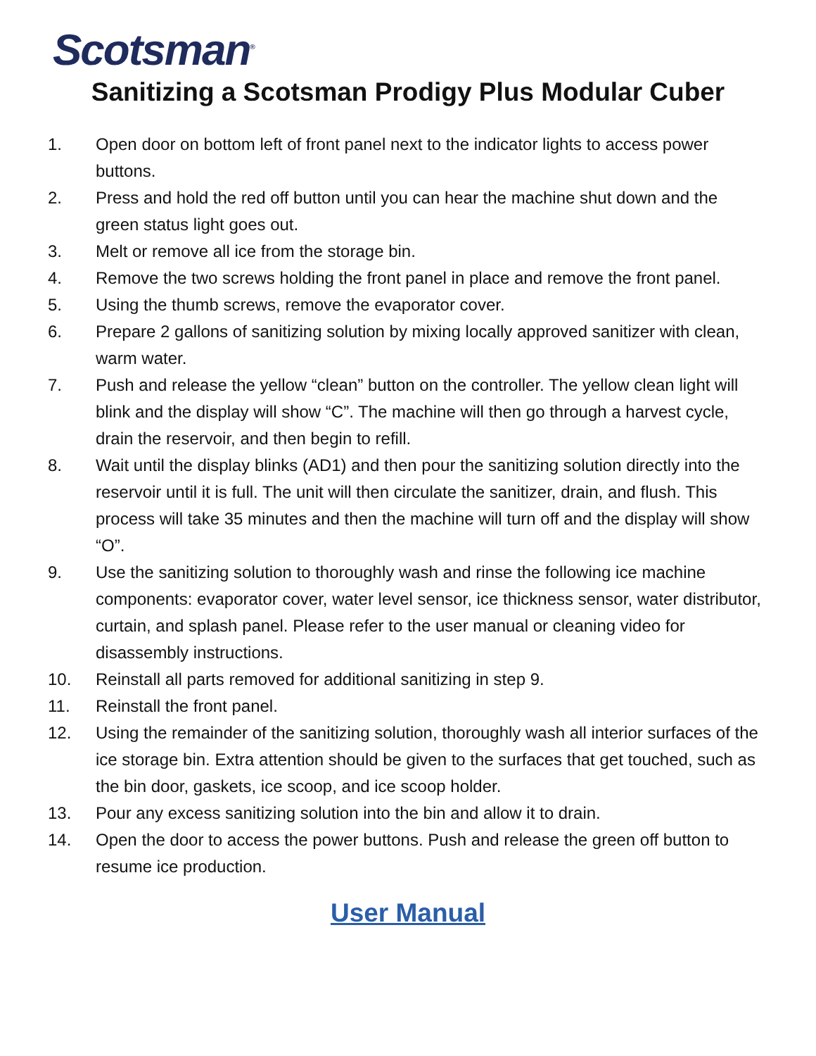Scotsman<sup>®</sup>
Sanitizing a Scotsman Prodigy Plus Modular Cuber
1. Open door on bottom left of front panel next to the indicator lights to access power buttons.
2. Press and hold the red off button until you can hear the machine shut down and the green status light goes out.
3. Melt or remove all ice from the storage bin.
4. Remove the two screws holding the front panel in place and remove the front panel.
5. Using the thumb screws, remove the evaporator cover.
6. Prepare 2 gallons of sanitizing solution by mixing locally approved sanitizer with clean, warm water.
7. Push and release the yellow “clean” button on the controller. The yellow clean light will blink and the display will show “C”. The machine will then go through a harvest cycle, drain the reservoir, and then begin to refill.
8. Wait until the display blinks (AD1) and then pour the sanitizing solution directly into the reservoir until it is full. The unit will then circulate the sanitizer, drain, and flush. This process will take 35 minutes and then the machine will turn off and the display will show “O”.
9. Use the sanitizing solution to thoroughly wash and rinse the following ice machine components: evaporator cover, water level sensor, ice thickness sensor, water distributor, curtain, and splash panel. Please refer to the user manual or cleaning video for disassembly instructions.
10. Reinstall all parts removed for additional sanitizing in step 9.
11. Reinstall the front panel.
12. Using the remainder of the sanitizing solution, thoroughly wash all interior surfaces of the ice storage bin. Extra attention should be given to the surfaces that get touched, such as the bin door, gaskets, ice scoop, and ice scoop holder.
13. Pour any excess sanitizing solution into the bin and allow it to drain.
14. Open the door to access the power buttons. Push and release the green off button to resume ice production.
User Manual